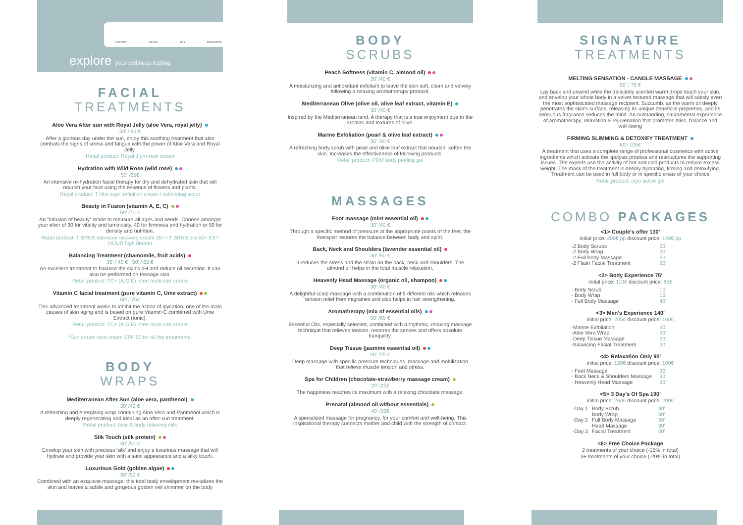ENERGY VACAY JOY ROMANCE
explore your wellness feeling
FACIAL
TREATMENTS
Aloe Vera After sun with Royal Jelly (aloe Vera, royal jelly)
50' / 60 €
After a glorious day under the sun, enjoy this soothing treatment that also combats the signs of stress and fatigue with the power of Aloe Vera and Royal Jelly.
Retail product: Royal J pro-resil cream
Hydration with Wild Rose (wild rose)
50' /65€
An intensive re-hydration facial therapy for dry and dehydrated skin that will nourish your face using the essence of flowers and plants.
Retail product: T liftin supr definition cream / exfoliating scrub
Beauty in Fusion (vitamin A, E, C)
50' /70 €
An "infusion of beauty" made to measure all ages and needs. Choose amongst your elixir of 30 for vitality and luminosity, 40 for firmness and hydration or 50 for density and nutrition.
Retail product: T SRNS intensive recovery cream 35+ / T SRNS pro 60+ EXT NOUR high deman
Balancing Treatment (chamomile, fruit acids)
30' / 40 € 50' / 65 €
An excellent treatment to balance the skin's pH and reduce oil secretion. It can also be performed on teenage skin.
Retail product: TC+ (A.G.E) inten multi-corr cream
Vitamin C facial treatment (pure vitamin C, Ume extract)
50' / 75€
This advanced treatment works to inhibit the action of glycation, one of the main causes of skin aging and is based on pure Vitamin C combined with Ume Extract (tonic).
Retail product: TC+ (A.G.E) inten multi-corr cream
*Sun cream face cream SPF 50 for all the treatments.
BODY
WRAPS
Mediterranean After Sun (aloe vera, panthenol)
30' /40 €
A refreshing and energizing wrap containing Aloe Vera and Panthenol which is deeply regenerating and ideal as an after-sun treatment.
Retail product: face & body relieving milk
Silk Touch (silk protein)
30' /50 €
Envelop your skin with precious 'silk' and enjoy a luxurious massage that will hydrate and provide your skin with a satin appearance and a silky touch.
Luxurious Gold (golden algae)
30' /50 €
Combined with an exquisite massage, this total body envelopment revitalizes the skin and leaves a subtle and gorgeous golden veil shimmer on the body
BODY
SCRUBS
Peach Softness (vitamin C, almond oil)
30' /40 €
A moisturizing and antioxidant exfoliant to leave the skin soft, clean and velvety following a relaxing aromatherapy protocol.
Mediterranean Olive (olive oil, olive leaf extract, vitamin E)
30' /40 €
Inspired by the Mediterranean land. A therapy that is a true enjoyment due to the aromas and textures of olive.
Marine Exfoliation (pearl & olive leaf extract)
30' /40 €
A refreshing body scrub with pearl and olive leaf extract that nourish, soften the skin. Increases the effectiveness of following products.
Retail product: PDM body peeling gel
MASSAGES
Foot massage (mint essential oil)
30' /40 €
Through a specific method of pressure at the appropriate points of the feet, the therapist restores the balance between body and spirit.
Back, Neck and Shoulders (lavender essential oil)
30' /50 €
It reduces the stress and the strain on the back, neck and shoulders. The almond oil helps in the total muscle relaxation.
Heavenly Head Massage (organic oil, shampoo)
30' /40 €
A delightful scalp massage with a combination of 5 different oils which releases tension relief from migraines and also helps in hair strengthening.
Aromatherapy (mix of essential oils)
50' /65 €
Essential Oils, especially selected, combined with a rhythmic, relaxing massage technique that relieves tension, restores the senses and offers absolute tranquility.
Deep Tissue (jasmine essential oil)
50' /75 €
Deep massage with specific pressure techniques, massage and mobilization that relieve muscle tension and stress.
Spa for Children (chocolate-strawberry massage cream)
20' /25€
The happiness reaches its maximum with a relaxing chocolate massage.
Prenatal (almond oil without essentials)
40' /50€
A specialized massage for pregnancy, for your comfort and well-being. This inspirational therapy connects mother and child with the strength of contact.
SIGNATURE
TREATMENTS
MELTING SENSATION - CANDLE MASSAGE
50' / 75 €
Lay back and unwind while the delicately scented warm drops touch your skin, and envelop your whole body in a velvet textured massage that will satisfy even the most sophisticated massage recipient. Succumb, as the warm oil deeply penetrates the skin's surface, releasing its unique beneficial properties, and its sensuous fragrance seduces the mind. An outstanding, sacramental experience of aromatherapy, relaxation & rejuvenation that promotes bliss, balance and well-being
FIRMING SLIMMING & DETOXIFY TREATMENT
80'/ 105€
A treatment that uses a complete range of professional cosmetics with active ingredients which activate the lipolysis process and restructures the supporting issues. The experts use the activity of hot and cold products to reduce excess weight. The mask of the treatment is deeply hydrating, firming and detoxifying. Treatment can be used in full body or in specific areas of your choice
Retail product: cryo active gel
COMBO PACKAGES
<1> Couple's offer 130'
initial price: 200€ pp discount price: 140€ pp
| -2 Body Scrubs | 30' |
| -2 Body Wrap | 30' |
| -2 Full Body Massage | 50' |
| -2 Flash Facial Treatment | 20' |
<2> Body Experience 75'
initial price: 110€ discount price: 85€
| - Body Scrub | 15' |
| - Body Wrap | 15' |
| - Full Body Massage | 40' |
<3> Men's Experience 140'
initial price: 205€ discount price: 160€
| -Marine Exfoliation | 30' |
| -Aloe Vera Wrap | 30' |
| -Deep Tissue Massage | 50' |
| -Balancing Facial Treatment | 30' |
<4> Relaxation Only 90'
initial price: 120€ discount price: 100€
| - Foot Massage | 30' |
| - Back Neck & Shoulders Massage | 30' |
| - Heavenly Head Massage | 30' |
<5> 3 Day's Of Spa 190'
initial price: 260€ discount price: 200€
| -Day 1 | Body Scrub | 30' |
| | Body Wrap | 30' |
| -Day 2 | Full Body Massage | 50' |
| | Head Massage | 30' |
| -Day 3 | Facial Treatment | 50' |
<6> Free Choice Package
2 treatments of your choice (-15% in total)
3+ treatments of your choice (-20% in total)